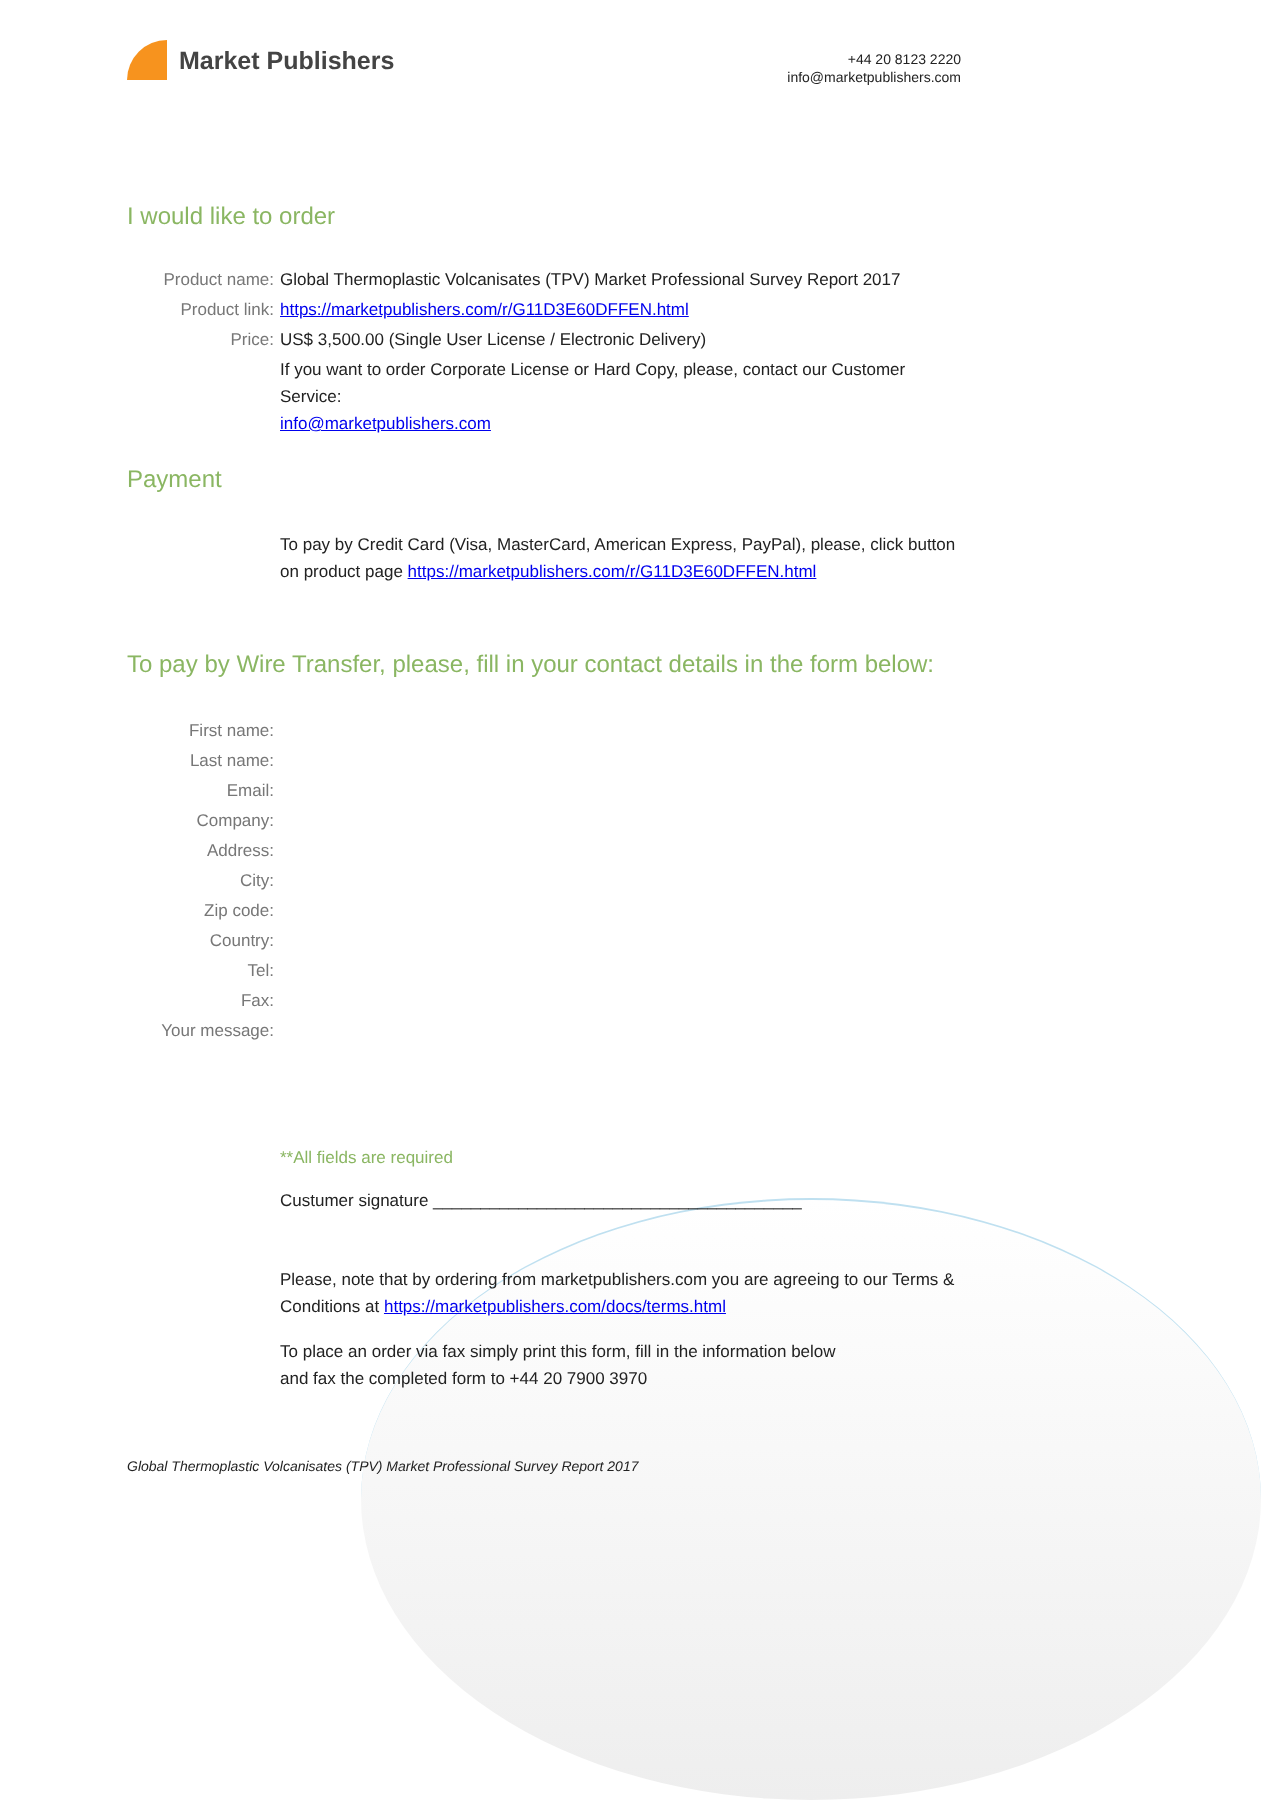Market Publishers
+44 20 8123 2220
info@marketpublishers.com
I would like to order
Product name: Global Thermoplastic Volcanisates (TPV) Market Professional Survey Report 2017
Product link: https://marketpublishers.com/r/G11D3E60DFFEN.html
Price: US$ 3,500.00 (Single User License / Electronic Delivery)
If you want to order Corporate License or Hard Copy, please, contact our Customer Service:
info@marketpublishers.com
Payment
To pay by Credit Card (Visa, MasterCard, American Express, PayPal), please, click button on product page https://marketpublishers.com/r/G11D3E60DFFEN.html
To pay by Wire Transfer, please, fill in your contact details in the form below:
First name:
Last name:
Email:
Company:
Address:
City:
Zip code:
Country:
Tel:
Fax:
Your message:
**All fields are required
Custumer signature _______________________________________
Please, note that by ordering from marketpublishers.com you are agreeing to our Terms & Conditions at https://marketpublishers.com/docs/terms.html
To place an order via fax simply print this form, fill in the information below
and fax the completed form to +44 20 7900 3970
Global Thermoplastic Volcanisates (TPV) Market Professional Survey Report 2017